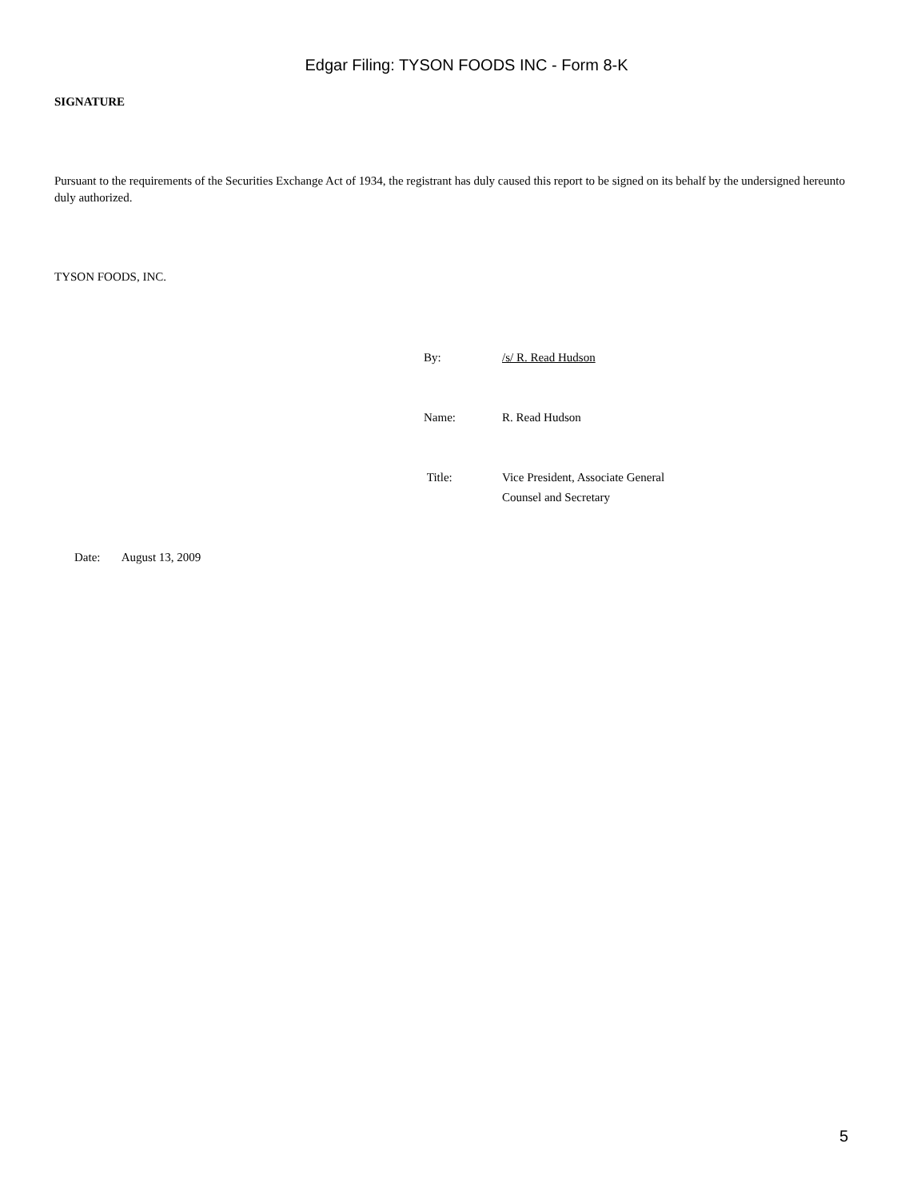Edgar Filing: TYSON FOODS INC - Form 8-K
SIGNATURE
Pursuant to the requirements of the Securities Exchange Act of 1934, the registrant has duly caused this report to be signed on its behalf by the undersigned hereunto duly authorized.
TYSON FOODS, INC.
| By: | /s/ R. Read Hudson |
| Name: | R. Read Hudson |
| Title: | Vice President, Associate General Counsel and Secretary |
Date: August 13, 2009
5